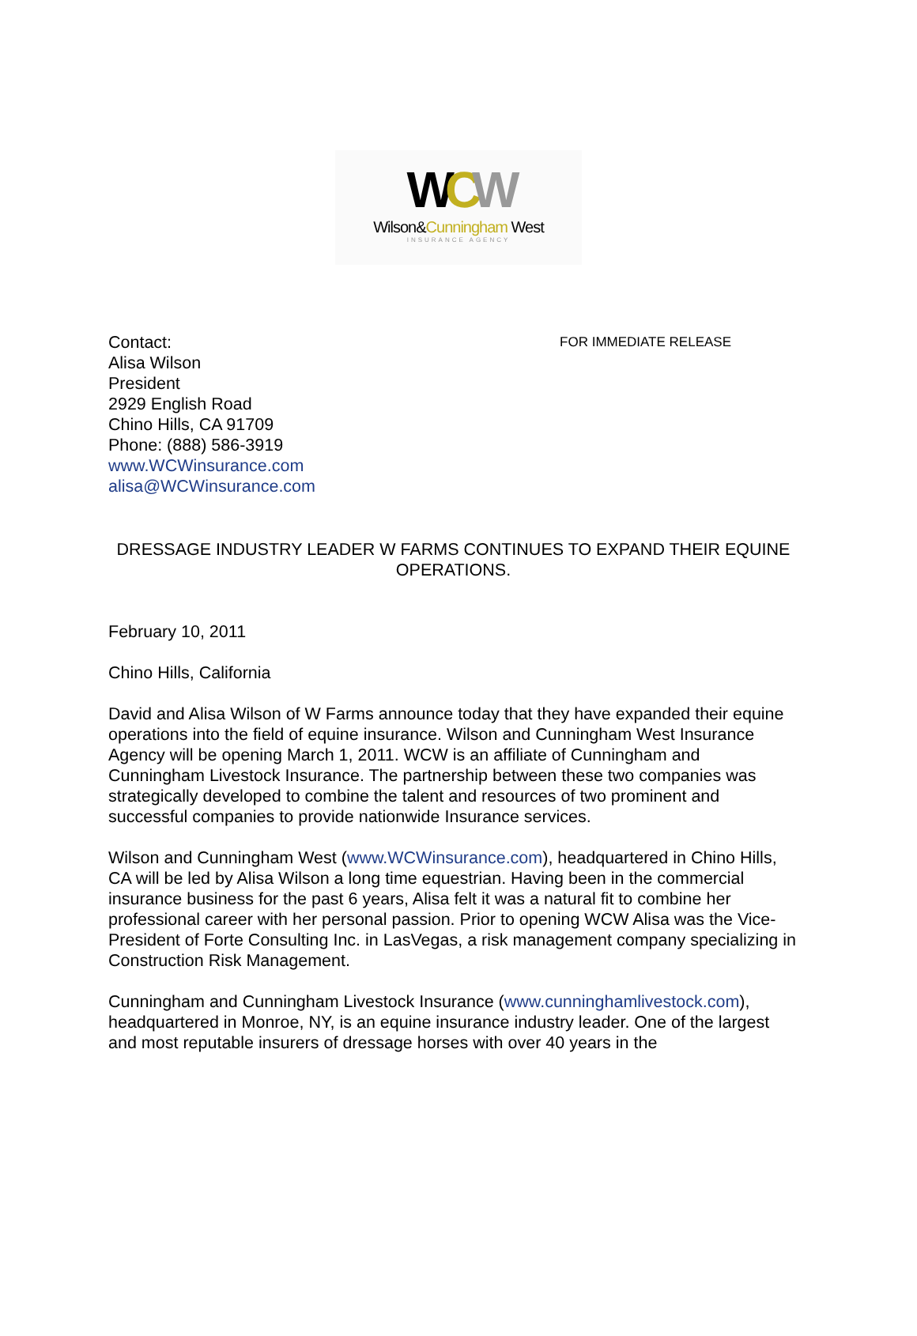WCW
Wilson&Cunningham West
INSURANCE AGENCY
Contact:
Alisa Wilson
President
2929 English Road
Chino Hills, CA 91709
Phone: (888) 586-3919
www.WCWinsurance.com
alisa@WCWinsurance.com
FOR IMMEDIATE RELEASE
DRESSAGE INDUSTRY LEADER W FARMS CONTINUES TO EXPAND THEIR EQUINE OPERATIONS.
February 10, 2011
Chino Hills, California
David and Alisa Wilson of W Farms announce today that they have expanded their equine operations into the field of equine insurance. Wilson and Cunningham West Insurance Agency will be opening March 1, 2011. WCW is an affiliate of Cunningham and Cunningham Livestock Insurance. The partnership between these two companies was strategically developed to combine the talent and resources of two prominent and successful companies to provide nationwide Insurance services.
Wilson and Cunningham West (www.WCWinsurance.com), headquartered in Chino Hills, CA will be led by Alisa Wilson a long time equestrian. Having been in the commercial insurance business for the past 6 years, Alisa felt it was a natural fit to combine her professional career with her personal passion. Prior to opening WCW Alisa was the Vice-President of Forte Consulting Inc. in LasVegas, a risk management company specializing in Construction Risk Management.
Cunningham and Cunningham Livestock Insurance (www.cunninghamlivestock.com), headquartered in Monroe, NY, is an equine insurance industry leader. One of the largest and most reputable insurers of dressage horses with over 40 years in the